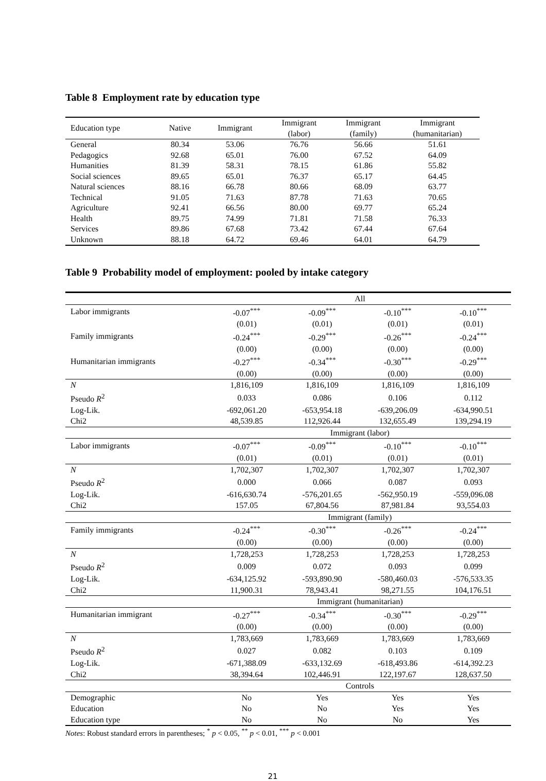Table 8 Employment rate by education type
| Education type | Native | Immigrant | Immigrant (labor) | Immigrant (family) | Immigrant (humanitarian) |
| --- | --- | --- | --- | --- | --- |
| General | 80.34 | 53.06 | 76.76 | 56.66 | 51.61 |
| Pedagogics | 92.68 | 65.01 | 76.00 | 67.52 | 64.09 |
| Humanities | 81.39 | 58.31 | 78.15 | 61.86 | 55.82 |
| Social sciences | 89.65 | 65.01 | 76.37 | 65.17 | 64.45 |
| Natural sciences | 88.16 | 66.78 | 80.66 | 68.09 | 63.77 |
| Technical | 91.05 | 71.63 | 87.78 | 71.63 | 70.65 |
| Agriculture | 92.41 | 66.56 | 80.00 | 69.77 | 65.24 |
| Health | 89.75 | 74.99 | 71.81 | 71.58 | 76.33 |
| Services | 89.86 | 67.68 | 73.42 | 67.44 | 67.64 |
| Unknown | 88.18 | 64.72 | 69.46 | 64.01 | 64.79 |
Table 9 Probability model of employment: pooled by intake category
| | All | | | |
| Labor immigrants | -0.07<sup>***</sup> | -0.09<sup>***</sup> | -0.10<sup>***</sup> | -0.10<sup>***</sup> |
| | (0.01) | (0.01) | (0.01) | (0.01) |
| Family immigrants | -0.24<sup>***</sup> | -0.29<sup>***</sup> | -0.26<sup>***</sup> | -0.24<sup>***</sup> |
| | (0.00) | (0.00) | (0.00) | (0.00) |
| Humanitarian immigrants | -0.27<sup>***</sup> | -0.34<sup>***</sup> | -0.30<sup>***</sup> | -0.29<sup>***</sup> |
| | (0.00) | (0.00) | (0.00) | (0.00) |
| N | 1,816,109 | 1,816,109 | 1,816,109 | 1,816,109 |
| Pseudo R<sup>2</sup> | 0.033 | 0.086 | 0.106 | 0.112 |
| Log-Lik. | -692,061.20 | -653,954.18 | -639,206.09 | -634,990.51 |
| Chi2 | 48,539.85 | 112,926.44 | 132,655.49 | 139,294.19 |
| | Immigrant (labor) | | | |
| Labor immigrants | -0.07<sup>***</sup> | -0.09<sup>***</sup> | -0.10<sup>***</sup> | -0.10<sup>***</sup> |
| | (0.01) | (0.01) | (0.01) | (0.01) |
| N | 1,702,307 | 1,702,307 | 1,702,307 | 1,702,307 |
| Pseudo R<sup>2</sup> | 0.000 | 0.066 | 0.087 | 0.093 |
| Log-Lik. | -616,630.74 | -576,201.65 | -562,950.19 | -559,096.08 |
| Chi2 | 157.05 | 67,804.56 | 87,981.84 | 93,554.03 |
| | Immigrant (family) | | | |
| Family immigrants | -0.24<sup>***</sup> | -0.30<sup>***</sup> | -0.26<sup>***</sup> | -0.24<sup>***</sup> |
| | (0.00) | (0.00) | (0.00) | (0.00) |
| N | 1,728,253 | 1,728,253 | 1,728,253 | 1,728,253 |
| Pseudo R<sup>2</sup> | 0.009 | 0.072 | 0.093 | 0.099 |
| Log-Lik. | -634,125.92 | -593,890.90 | -580,460.03 | -576,533.35 |
| Chi2 | 11,900.31 | 78,943.41 | 98,271.55 | 104,176.51 |
| | Immigrant (humanitarian) | | | |
| Humanitarian immigrant | -0.27<sup>***</sup> | -0.34<sup>***</sup> | -0.30<sup>***</sup> | -0.29<sup>***</sup> |
| | (0.00) | (0.00) | (0.00) | (0.00) |
| N | 1,783,669 | 1,783,669 | 1,783,669 | 1,783,669 |
| Pseudo R<sup>2</sup> | 0.027 | 0.082 | 0.103 | 0.109 |
| Log-Lik. | -671,388.09 | -633,132.69 | -618,493.86 | -614,392.23 |
| Chi2 | 38,394.64 | 102,446.91 | 122,197.67 | 128,637.50 |
| | Controls | | | |
| Demographic | No | Yes | Yes | Yes |
| Education | No | No | Yes | Yes |
| Education type | No | No | No | Yes |
Notes: Robust standard errors in parentheses; <sup>*</sup> p < 0.05, <sup>**</sup> p < 0.01, <sup>***</sup> p < 0.001
21